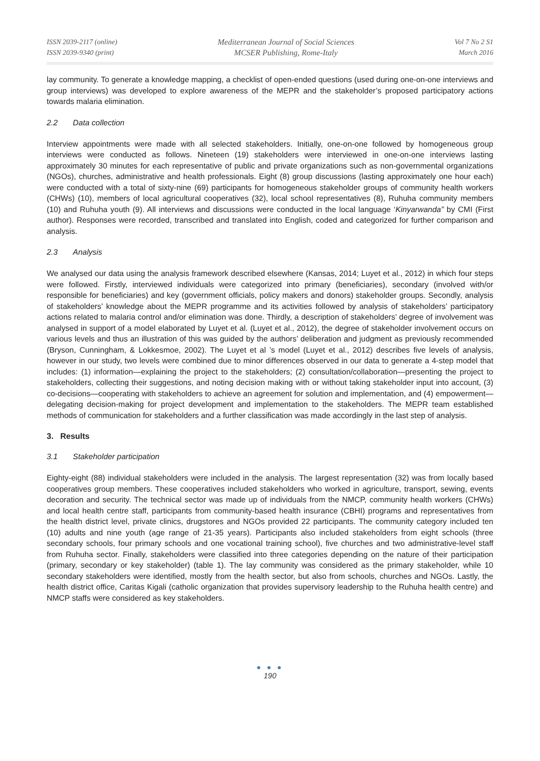ISSN 2039-2117 (online)
ISSN 2039-9340 (print)
Mediterranean Journal of Social Sciences
MCSER Publishing, Rome-Italy
Vol 7 No 2 S1
March 2016
lay community. To generate a knowledge mapping, a checklist of open-ended questions (used during one-on-one interviews and group interviews) was developed to explore awareness of the MEPR and the stakeholder’s proposed participatory actions towards malaria elimination.
2.2 Data collection
Interview appointments were made with all selected stakeholders. Initially, one-on-one followed by homogeneous group interviews were conducted as follows. Nineteen (19) stakeholders were interviewed in one-on-one interviews lasting approximately 30 minutes for each representative of public and private organizations such as non-governmental organizations (NGOs), churches, administrative and health professionals. Eight (8) group discussions (lasting approximately one hour each) were conducted with a total of sixty-nine (69) participants for homogeneous stakeholder groups of community health workers (CHWs) (10), members of local agricultural cooperatives (32), local school representatives (8), Ruhuha community members (10) and Ruhuha youth (9). All interviews and discussions were conducted in the local language ‘Kinyarwanda” by CMI (First author). Responses were recorded, transcribed and translated into English, coded and categorized for further comparison and analysis.
2.3 Analysis
We analysed our data using the analysis framework described elsewhere (Kansas, 2014; Luyet et al., 2012) in which four steps were followed. Firstly, interviewed individuals were categorized into primary (beneficiaries), secondary (involved with/or responsible for beneficiaries) and key (government officials, policy makers and donors) stakeholder groups. Secondly, analysis of stakeholders’ knowledge about the MEPR programme and its activities followed by analysis of stakeholders’ participatory actions related to malaria control and/or elimination was done. Thirdly, a description of stakeholders’ degree of involvement was analysed in support of a model elaborated by Luyet et al. (Luyet et al., 2012), the degree of stakeholder involvement occurs on various levels and thus an illustration of this was guided by the authors’ deliberation and judgment as previously recommended (Bryson, Cunningham, & Lokkesmoe, 2002). The Luyet et al ’s model (Luyet et al., 2012) describes five levels of analysis, however in our study, two levels were combined due to minor differences observed in our data to generate a 4-step model that includes: (1) information—explaining the project to the stakeholders; (2) consultation/collaboration—presenting the project to stakeholders, collecting their suggestions, and noting decision making with or without taking stakeholder input into account, (3) co-decisions—cooperating with stakeholders to achieve an agreement for solution and implementation, and (4) empowerment—delegating decision-making for project development and implementation to the stakeholders. The MEPR team established methods of communication for stakeholders and a further classification was made accordingly in the last step of analysis.
3. Results
3.1 Stakeholder participation
Eighty-eight (88) individual stakeholders were included in the analysis. The largest representation (32) was from locally based cooperatives group members. These cooperatives included stakeholders who worked in agriculture, transport, sewing, events decoration and security. The technical sector was made up of individuals from the NMCP, community health workers (CHWs) and local health centre staff, participants from community-based health insurance (CBHI) programs and representatives from the health district level, private clinics, drugstores and NGOs provided 22 participants. The community category included ten (10) adults and nine youth (age range of 21-35 years). Participants also included stakeholders from eight schools (three secondary schools, four primary schools and one vocational training school), five churches and two administrative-level staff from Ruhuha sector. Finally, stakeholders were classified into three categories depending on the nature of their participation (primary, secondary or key stakeholder) (table 1). The lay community was considered as the primary stakeholder, while 10 secondary stakeholders were identified, mostly from the health sector, but also from schools, churches and NGOs. Lastly, the health district office, Caritas Kigali (catholic organization that provides supervisory leadership to the Ruhuha health centre) and NMCP staffs were considered as key stakeholders.
● ● ●
190